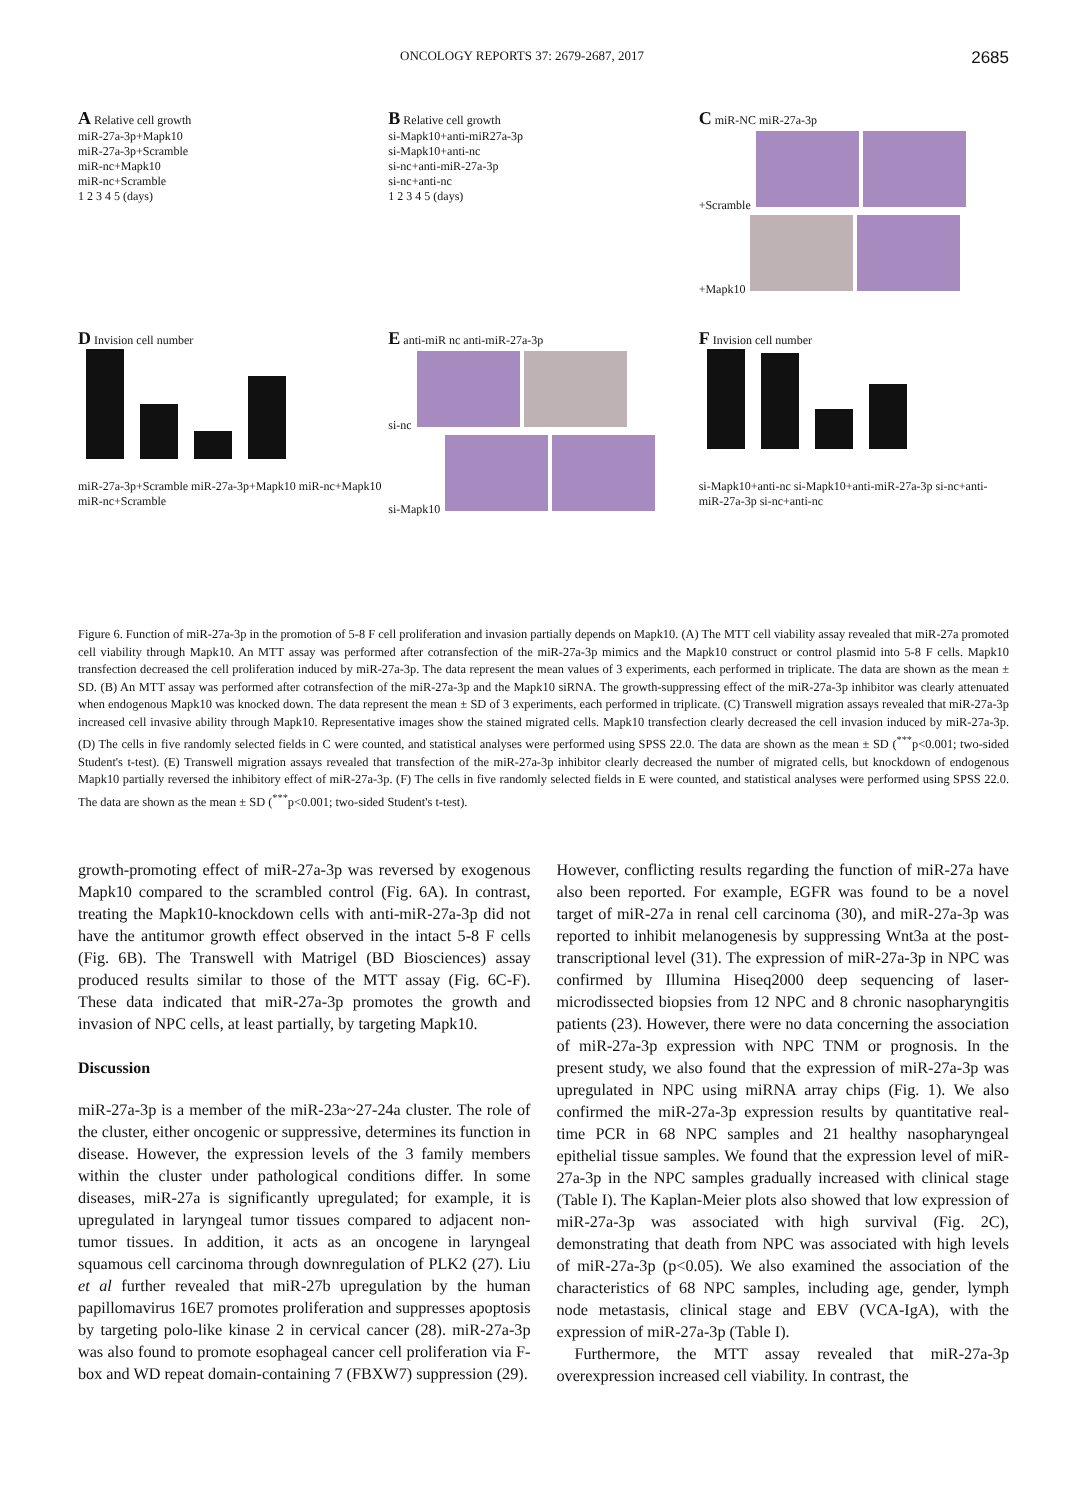ONCOLOGY REPORTS 37: 2679-2687, 2017 2685
A Relative cell growth
miR-27a-3p+Mapk10
miR-27a-3p+Scramble
miR-nc+Mapk10
miR-nc+Scramble
1 2 3 4 5 (days)
B Relative cell growth
si-Mapk10+anti-miR27a-3p
si-Mapk10+anti-nc
si-nc+anti-miR-27a-3p
si-nc+anti-nc
1 2 3 4 5 (days)
C miR-NC miR-27a-3p
+Scramble
+Mapk10
D Invision cell number
miR-27a-3p+Scramble miR-27a-3p+Mapk10 miR-nc+Mapk10 miR-nc+Scramble
E anti-miR nc anti-miR-27a-3p
si-nc
si-Mapk10
F Invision cell number
si-Mapk10+anti-nc si-Mapk10+anti-miR-27a-3p si-nc+anti-miR-27a-3p si-nc+anti-nc
Figure 6. Function of miR-27a-3p in the promotion of 5-8 F cell proliferation and invasion partially depends on Mapk10. (A) The MTT cell viability assay revealed that miR-27a promoted cell viability through Mapk10. An MTT assay was performed after cotransfection of the miR-27a-3p mimics and the Mapk10 construct or control plasmid into 5-8 F cells. Mapk10 transfection decreased the cell proliferation induced by miR-27a-3p. The data represent the mean values of 3 experiments, each performed in triplicate. The data are shown as the mean ± SD. (B) An MTT assay was performed after cotransfection of the miR-27a-3p and the Mapk10 siRNA. The growth-suppressing effect of the miR-27a-3p inhibitor was clearly attenuated when endogenous Mapk10 was knocked down. The data represent the mean ± SD of 3 experiments, each performed in triplicate. (C) Transwell migration assays revealed that miR-27a-3p increased cell invasive ability through Mapk10. Representative images show the stained migrated cells. Mapk10 transfection clearly decreased the cell invasion induced by miR-27a-3p. (D) The cells in five randomly selected fields in C were counted, and statistical analyses were performed using SPSS 22.0. The data are shown as the mean ± SD (<sup>***</sup>p<0.001; two-sided Student's t-test). (E) Transwell migration assays revealed that transfection of the miR-27a-3p inhibitor clearly decreased the number of migrated cells, but knockdown of endogenous Mapk10 partially reversed the inhibitory effect of miR-27a-3p. (F) The cells in five randomly selected fields in E were counted, and statistical analyses were performed using SPSS 22.0. The data are shown as the mean ± SD (<sup>***</sup>p<0.001; two-sided Student's t-test).
growth-promoting effect of miR-27a-3p was reversed by exogenous Mapk10 compared to the scrambled control (Fig. 6A). In contrast, treating the Mapk10-knockdown cells with anti-miR-27a-3p did not have the antitumor growth effect observed in the intact 5-8 F cells (Fig. 6B). The Transwell with Matrigel (BD Biosciences) assay produced results similar to those of the MTT assay (Fig. 6C-F). These data indicated that miR-27a-3p promotes the growth and invasion of NPC cells, at least partially, by targeting Mapk10.
Discussion
miR-27a-3p is a member of the miR-23a~27-24a cluster. The role of the cluster, either oncogenic or suppressive, determines its function in disease. However, the expression levels of the 3 family members within the cluster under pathological conditions differ. In some diseases, miR-27a is significantly upregulated; for example, it is upregulated in laryngeal tumor tissues compared to adjacent non-tumor tissues. In addition, it acts as an oncogene in laryngeal squamous cell carcinoma through downregulation of PLK2 (27). Liu et al further revealed that miR-27b upregulation by the human papillomavirus 16E7 promotes proliferation and suppresses apoptosis by targeting polo-like kinase 2 in cervical cancer (28). miR-27a-3p was also found to promote esophageal cancer cell proliferation via F-box and WD repeat domain-containing 7 (FBXW7) suppression (29).
However, conflicting results regarding the function of miR-27a have also been reported. For example, EGFR was found to be a novel target of miR-27a in renal cell carcinoma (30), and miR-27a-3p was reported to inhibit melanogenesis by suppressing Wnt3a at the post-transcriptional level (31). The expression of miR-27a-3p in NPC was confirmed by Illumina Hiseq2000 deep sequencing of laser-microdissected biopsies from 12 NPC and 8 chronic nasopharyngitis patients (23). However, there were no data concerning the association of miR-27a-3p expression with NPC TNM or prognosis. In the present study, we also found that the expression of miR-27a-3p was upregulated in NPC using miRNA array chips (Fig. 1). We also confirmed the miR-27a-3p expression results by quantitative real-time PCR in 68 NPC samples and 21 healthy nasopharyngeal epithelial tissue samples. We found that the expression level of miR-27a-3p in the NPC samples gradually increased with clinical stage (Table I). The Kaplan-Meier plots also showed that low expression of miR-27a-3p was associated with high survival (Fig. 2C), demonstrating that death from NPC was associated with high levels of miR-27a-3p (p<0.05). We also examined the association of the characteristics of 68 NPC samples, including age, gender, lymph node metastasis, clinical stage and EBV (VCA-IgA), with the expression of miR-27a-3p (Table I).
Furthermore, the MTT assay revealed that miR-27a-3p overexpression increased cell viability. In contrast, the